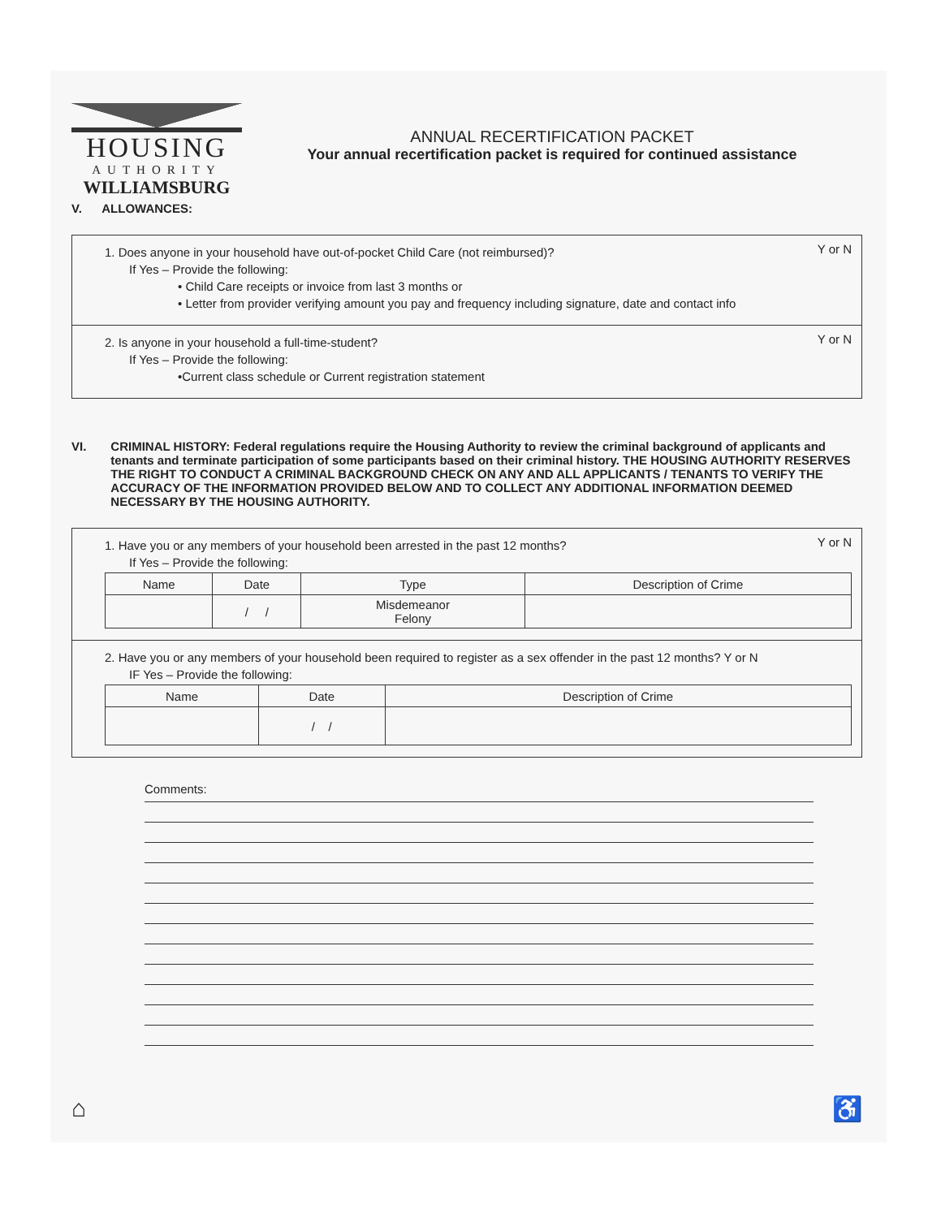HOUSING
AUTHORITY
WILLIAMSBURG
ANNUAL RECERTIFICATION PACKET
Your annual recertification packet is required for continued assistance
V. ALLOWANCES:
Y or N
1. Does anyone in your household have out-of-pocket Child Care (not reimbursed)?
If Yes – Provide the following:
• Child Care receipts or invoice from last 3 months or
• Letter from provider verifying amount you pay and frequency including signature, date and contact info
Y or N
2. Is anyone in your household a full-time-student?
If Yes – Provide the following:
•Current class schedule or Current registration statement
VI. CRIMINAL HISTORY: Federal regulations require the Housing Authority to review the criminal background of applicants and tenants and terminate participation of some participants based on their criminal history. THE HOUSING AUTHORITY RESERVES THE RIGHT TO CONDUCT A CRIMINAL BACKGROUND CHECK ON ANY AND ALL APPLICANTS / TENANTS TO VERIFY THE ACCURACY OF THE INFORMATION PROVIDED BELOW AND TO COLLECT ANY ADDITIONAL INFORMATION DEEMED NECESSARY BY THE HOUSING AUTHORITY.
Y or N
1. Have you or any members of your household been arrested in the past 12 months?
If Yes – Provide the following:
| Name | Date | Type | Description of Crime |
| --- | --- | --- | --- |
| | / / | Misdemeanor Felony | |
2. Have you or any members of your household been required to register as a sex offender in the past 12 months? Y or N
IF Yes – Provide the following:
| Name | Date | Description of Crime |
| --- | --- | --- |
| | / / | |
Comments:
⌂ ♿